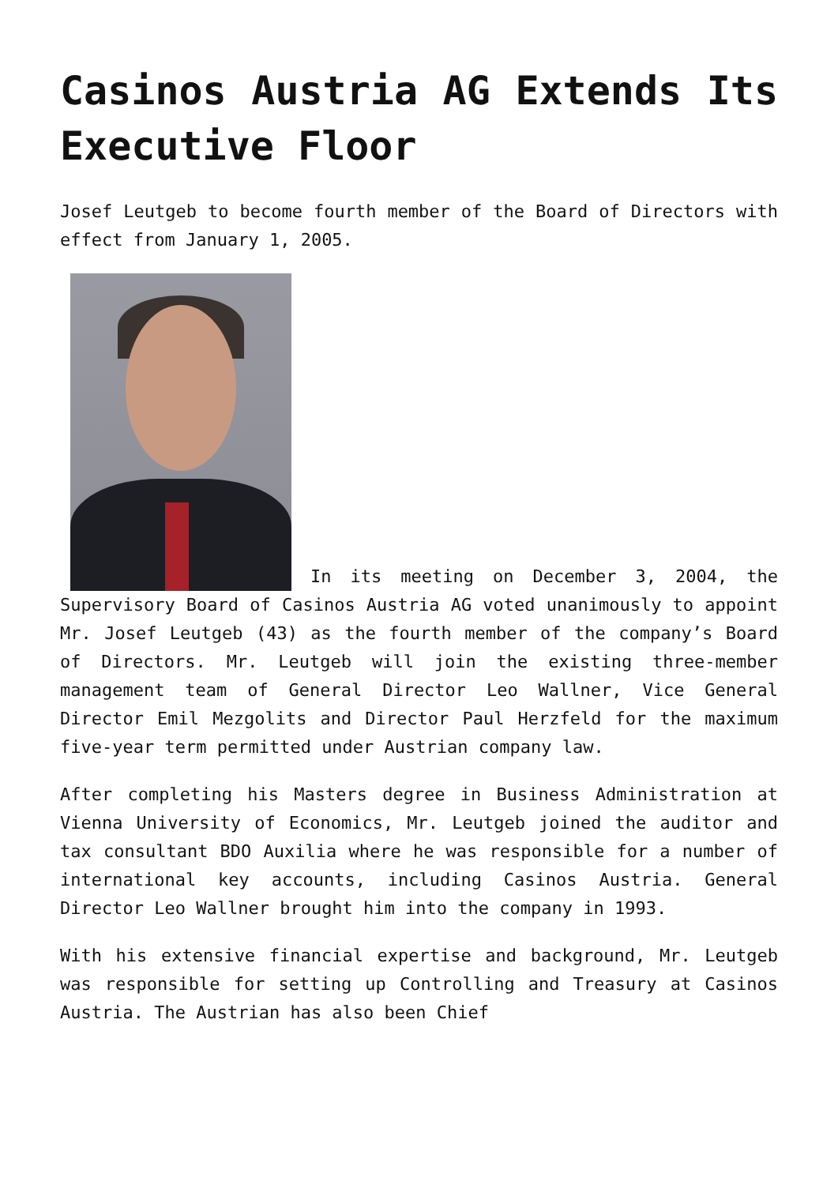Casinos Austria AG Extends Its Executive Floor
Josef Leutgeb to become fourth member of the Board of Directors with effect from January 1, 2005.
In its meeting on December 3, 2004, the Supervisory Board of Casinos Austria AG voted unanimously to appoint Mr. Josef Leutgeb (43) as the fourth member of the company’s Board of Directors. Mr. Leutgeb will join the existing three-member management team of General Director Leo Wallner, Vice General Director Emil Mezgolits and Director Paul Herzfeld for the maximum five-year term permitted under Austrian company law.
After completing his Masters degree in Business Administration at Vienna University of Economics, Mr. Leutgeb joined the auditor and tax consultant BDO Auxilia where he was responsible for a number of international key accounts, including Casinos Austria. General Director Leo Wallner brought him into the company in 1993.
With his extensive financial expertise and background, Mr. Leutgeb was responsible for setting up Controlling and Treasury at Casinos Austria. The Austrian has also been Chief